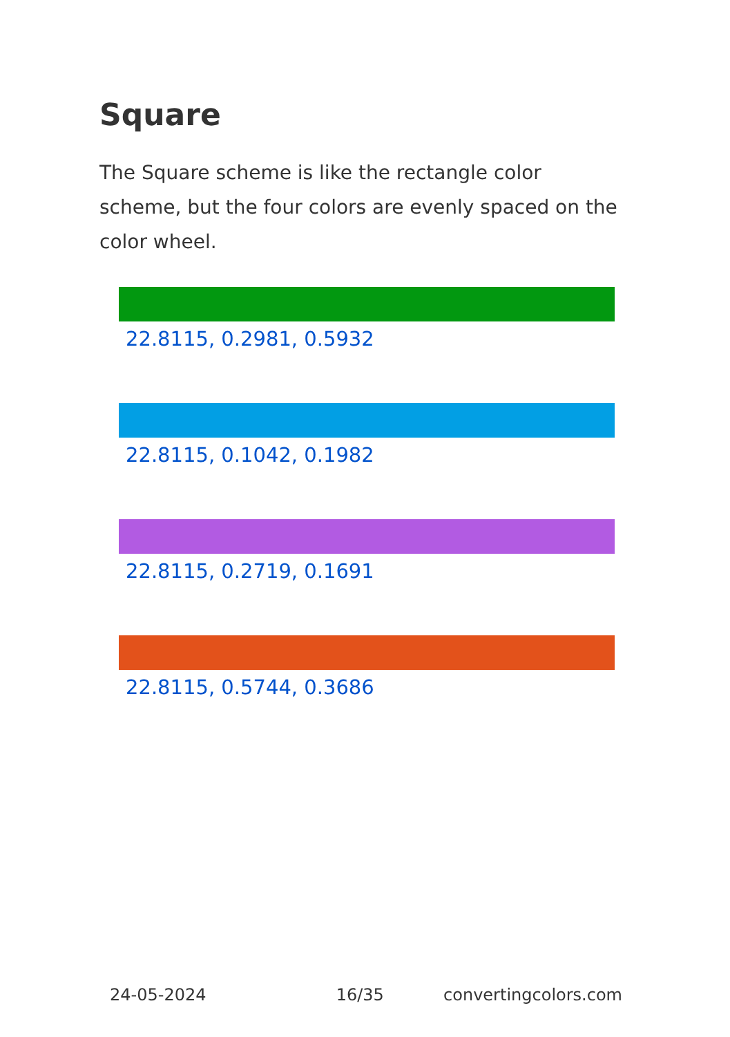Square
The Square scheme is like the rectangle color scheme, but the four colors are evenly spaced on the color wheel.
22.8115, 0.2981, 0.5932
22.8115, 0.1042, 0.1982
22.8115, 0.2719, 0.1691
22.8115, 0.5744, 0.3686
24-05-2024 16/35 convertingcolors.com